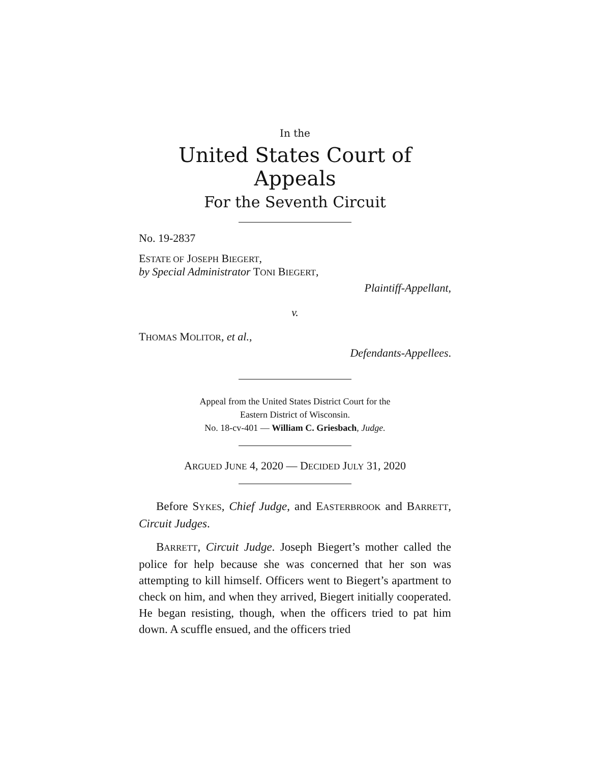In the
United States Court of Appeals
For the Seventh Circuit
No. 19-2837
ESTATE OF JOSEPH BIEGERT,
by Special Administrator TONI BIEGERT,
Plaintiff-Appellant,
v.
THOMAS MOLITOR, et al.,
Defendants-Appellees.
Appeal from the United States District Court for the
Eastern District of Wisconsin.
No. 18-cv-401 — William C. Griesbach, Judge.
ARGUED JUNE 4, 2020 — DECIDED JULY 31, 2020
Before SYKES, Chief Judge, and EASTERBROOK and BARRETT, Circuit Judges.
BARRETT, Circuit Judge. Joseph Biegert’s mother called the police for help because she was concerned that her son was attempting to kill himself. Officers went to Biegert’s apartment to check on him, and when they arrived, Biegert initially cooperated. He began resisting, though, when the officers tried to pat him down. A scuffle ensued, and the officers tried